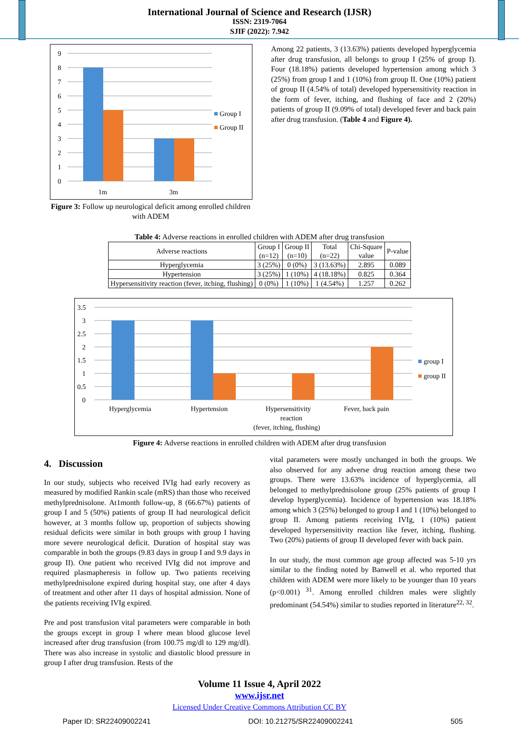International Journal of Science and Research (IJSR)
ISSN: 2319-7064
SJIF (2022): 7.942
9
8
7
6
5
4
3
2
1
0
1m
3m
Group I
Group II
Figure 3: Follow up neurological deficit among enrolled children with ADEM
Among 22 patients, 3 (13.63%) patients developed hyperglycemia after drug transfusion, all belongs to group I (25% of group I). Four (18.18%) patients developed hypertension among which 3 (25%) from group I and 1 (10%) from group II. One (10%) patient of group II (4.54% of total) developed hypersensitivity reaction in the form of fever, itching, and flushing of face and 2 (20%) patients of group II (9.09% of total) developed fever and back pain after drug transfusion. (Table 4 and Figure 4).
Table 4: Adverse reactions in enrolled children with ADEM after drug transfusion
| Adverse reactions | Group I (n=12) | Group II (n=10) | Total (n=22) | Chi-Square value | P-value |
| --- | --- | --- | --- | --- | --- |
| Hyperglycemia | 3 (25%) | 0 (0%) | 3 (13.63%) | 2.895 | 0.089 |
| Hypertension | 3 (25%) | 1 (10%) | 4 (18.18%) | 0.825 | 0.364 |
| Hypersensitivity reaction (fever, itching, flushing) | 0 (0%) | 1 (10%) | 1 (4.54%) | 1.257 | 0.262 |
3.5
3
2.5
2
1.5
1
0.5
0
Hyperglycemia
Hypertension
Hypersensitivity
reaction
(fever, itching, flushing)
Fever, back pain
group I
group II
Figure 4: Adverse reactions in enrolled children with ADEM after drug transfusion
4. Discussion
In our study, subjects who received IVIg had early recovery as measured by modified Rankin scale (mRS) than those who received methylprednisolone. At1month follow-up, 8 (66.67%) patients of group I and 5 (50%) patients of group II had neurological deficit however, at 3 months follow up, proportion of subjects showing residual deficits were similar in both groups with group I having more severe neurological deficit. Duration of hospital stay was comparable in both the groups (9.83 days in group I and 9.9 days in group II). One patient who received IVIg did not improve and required plasmapheresis in follow up. Two patients receiving methylprednisolone expired during hospital stay, one after 4 days of treatment and other after 11 days of hospital admission. None of the patients receiving IVIg expired.
Pre and post transfusion vital parameters were comparable in both the groups except in group I where mean blood glucose level increased after drug transfusion (from 100.75 mg/dl to 129 mg/dl). There was also increase in systolic and diastolic blood pressure in group I after drug transfusion. Rests of the
vital parameters were mostly unchanged in both the groups. We also observed for any adverse drug reaction among these two groups. There were 13.63% incidence of hyperglycemia, all belonged to methylprednisolone group (25% patients of group I develop hyperglycemia). Incidence of hypertension was 18.18% among which 3 (25%) belonged to group I and 1 (10%) belonged to group II. Among patients receiving IVIg, 1 (10%) patient developed hypersensitivity reaction like fever, itching, flushing. Two (20%) patients of group II developed fever with back pain.
In our study, the most common age group affected was 5-10 yrs similar to the finding noted by Banwell et al. who reported that children with ADEM were more likely to be younger than 10 years (p<0.001) <sup>31</sup>. Among enrolled children males were slightly predominant (54.54%) similar to studies reported in literature<sup>22, 32</sup>.
Volume 11 Issue 4, April 2022
www.ijsr.net
Licensed Under Creative Commons Attribution CC BY
Paper ID: SR22409002241 DOI: 10.21275/SR22409002241 505